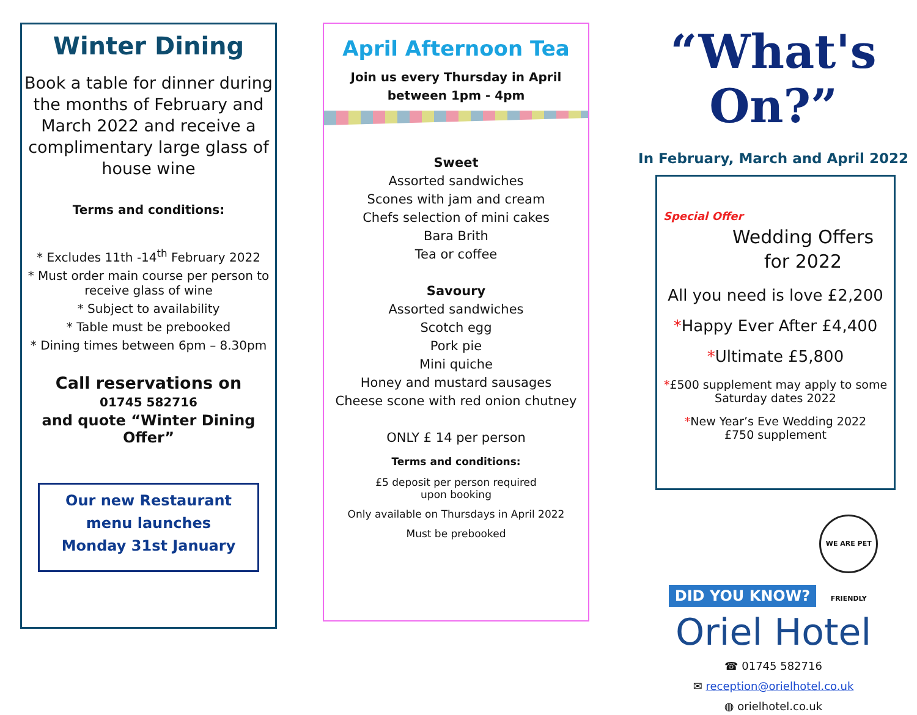Winter Dining
Book a table for dinner during the months of February and March 2022 and receive a complimentary large glass of house wine
Terms and conditions:
* Excludes 11th -14<sup>th</sup> February 2022
* Must order main course per person to receive glass of wine
* Subject to availability
* Table must be prebooked
* Dining times between 6pm – 8.30pm
Call reservations on
01745 582716
and quote “Winter Dining Offer”
Our new Restaurant menu launches
Monday 31st January
April Afternoon Tea
Join us every Thursday in April
between 1pm - 4pm
Sweet
Assorted sandwiches
Scones with jam and cream
Chefs selection of mini cakes
Bara Brith
Tea or coffee
Savoury
Assorted sandwiches
Scotch egg
Pork pie
Mini quiche
Honey and mustard sausages
Cheese scone with red onion chutney
ONLY £ 14 per person
Terms and conditions:
£5 deposit per person required
upon booking
Only available on Thursdays in April 2022
Must be prebooked
“What's On?”
In February, March and April 2022
Special Offer
Wedding Offers for 2022
All you need is love £2,200
*Happy Ever After £4,400
*Ultimate £5,800
*£500 supplement may apply to some Saturday dates 2022
*New Year’s Eve Wedding 2022
£750 supplement
DID YOU KNOW? WE ARE PET FRIENDLY
Oriel Hotel
☎ 01745 582716
✉ reception@orielhotel.co.uk
◍ orielhotel.co.uk